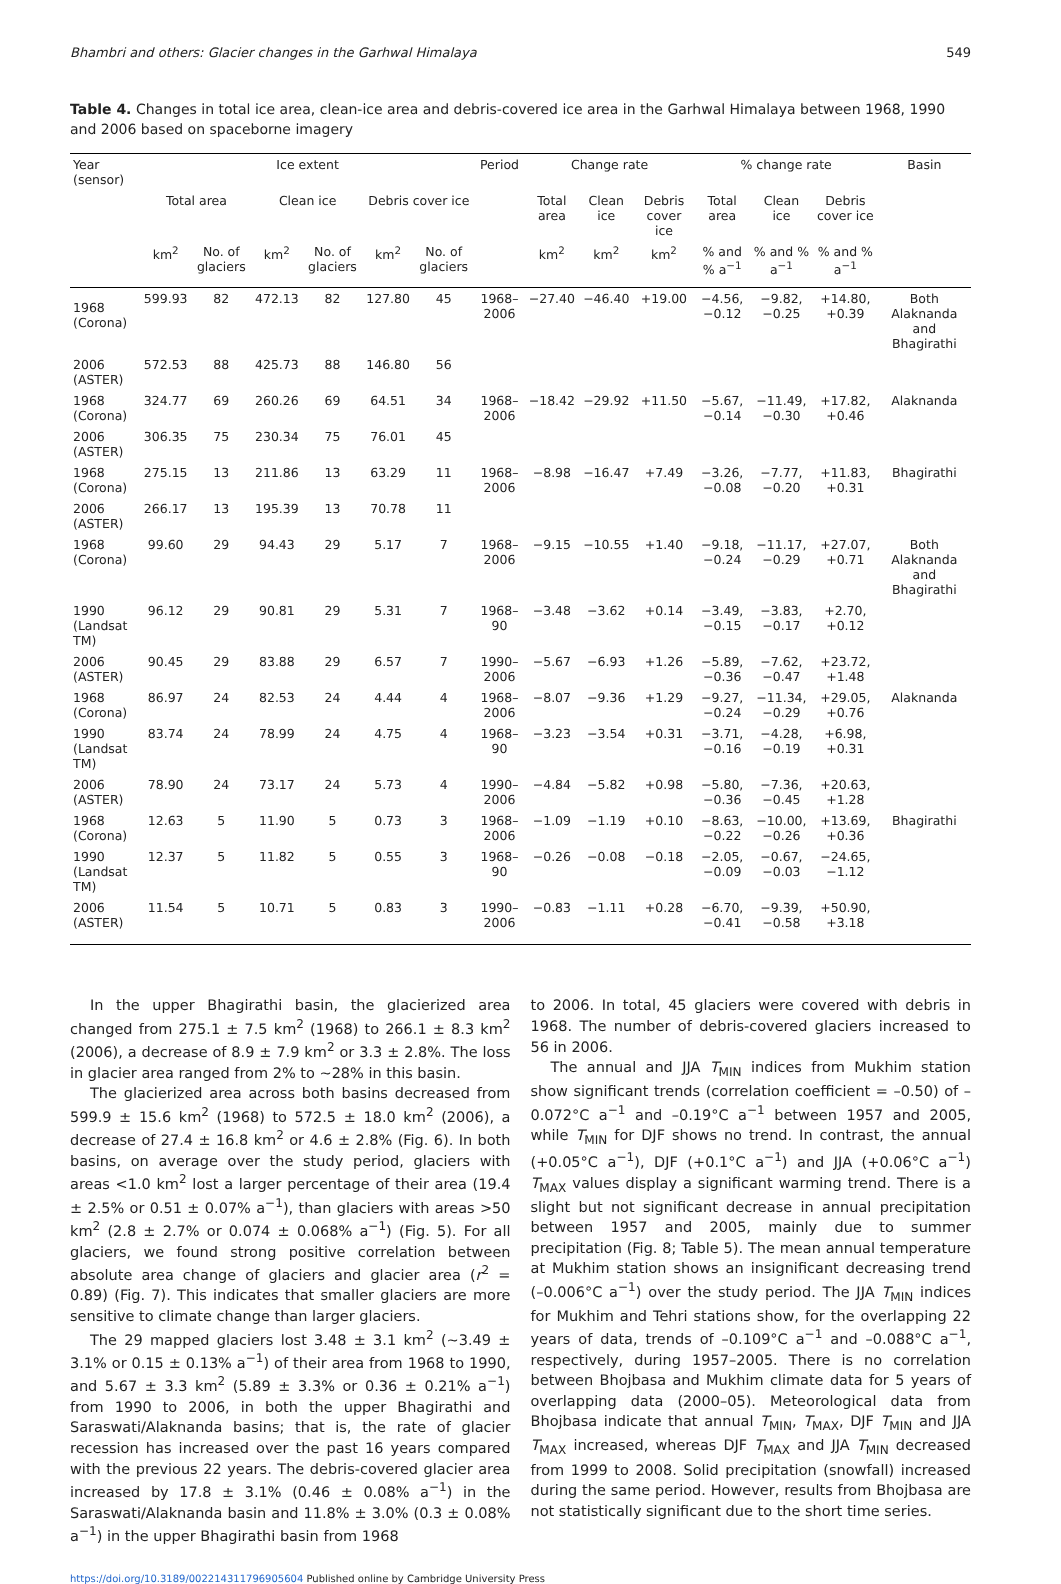Bhambri and others: Glacier changes in the Garhwal Himalaya 549
Table 4. Changes in total ice area, clean-ice area and debris-covered ice area in the Garhwal Himalaya between 1968, 1990 and 2006 based on spaceborne imagery
| Year (sensor) | Ice extent | | | | | | Period | Change rate | | | % change rate | | | Basin |
| --- | --- | --- | --- | --- | --- | --- | --- | --- | --- | --- | --- | --- | --- | --- |
| | Total area | | Clean ice | | Debris cover ice | | | Total area | Clean ice | Debris cover ice | Total area | Clean ice | Debris cover ice | |
| | km<sup>2</sup> | No. of glaciers | km<sup>2</sup> | No. of glaciers | km<sup>2</sup> | No. of glaciers | | km<sup>2</sup> | km<sup>2</sup> | km<sup>2</sup> | % and % a<sup>−1</sup> | % and % a<sup>−1</sup> | % and % a<sup>−1</sup> | |
| 1968 (Corona) | 599.93 | 82 | 472.13 | 82 | 127.80 | 45 | 1968–2006 | −27.40 | −46.40 | +19.00 | −4.56, −0.12 | −9.82, −0.25 | +14.80, +0.39 | Both Alaknanda and Bhagirathi |
| 2006 (ASTER) | 572.53 | 88 | 425.73 | 88 | 146.80 | 56 | | | | | | | | |
| 1968 (Corona) | 324.77 | 69 | 260.26 | 69 | 64.51 | 34 | 1968–2006 | −18.42 | −29.92 | +11.50 | −5.67, −0.14 | −11.49, −0.30 | +17.82, +0.46 | Alaknanda |
| 2006 (ASTER) | 306.35 | 75 | 230.34 | 75 | 76.01 | 45 | | | | | | | | |
| 1968 (Corona) | 275.15 | 13 | 211.86 | 13 | 63.29 | 11 | 1968–2006 | −8.98 | −16.47 | +7.49 | −3.26, −0.08 | −7.77, −0.20 | +11.83, +0.31 | Bhagirathi |
| 2006 (ASTER) | 266.17 | 13 | 195.39 | 13 | 70.78 | 11 | | | | | | | | |
| 1968 (Corona) | 99.60 | 29 | 94.43 | 29 | 5.17 | 7 | 1968–2006 | −9.15 | −10.55 | +1.40 | −9.18, −0.24 | −11.17, −0.29 | +27.07, +0.71 | Both Alaknanda and Bhagirathi |
| 1990 (Landsat TM) | 96.12 | 29 | 90.81 | 29 | 5.31 | 7 | 1968–90 | −3.48 | −3.62 | +0.14 | −3.49, −0.15 | −3.83, −0.17 | +2.70, +0.12 | |
| 2006 (ASTER) | 90.45 | 29 | 83.88 | 29 | 6.57 | 7 | 1990–2006 | −5.67 | −6.93 | +1.26 | −5.89, −0.36 | −7.62, −0.47 | +23.72, +1.48 | |
| 1968 (Corona) | 86.97 | 24 | 82.53 | 24 | 4.44 | 4 | 1968–2006 | −8.07 | −9.36 | +1.29 | −9.27, −0.24 | −11.34, −0.29 | +29.05, +0.76 | Alaknanda |
| 1990 (Landsat TM) | 83.74 | 24 | 78.99 | 24 | 4.75 | 4 | 1968–90 | −3.23 | −3.54 | +0.31 | −3.71, −0.16 | −4.28, −0.19 | +6.98, +0.31 | |
| 2006 (ASTER) | 78.90 | 24 | 73.17 | 24 | 5.73 | 4 | 1990–2006 | −4.84 | −5.82 | +0.98 | −5.80, −0.36 | −7.36, −0.45 | +20.63, +1.28 | |
| 1968 (Corona) | 12.63 | 5 | 11.90 | 5 | 0.73 | 3 | 1968–2006 | −1.09 | −1.19 | +0.10 | −8.63, −0.22 | −10.00, −0.26 | +13.69, +0.36 | Bhagirathi |
| 1990 (Landsat TM) | 12.37 | 5 | 11.82 | 5 | 0.55 | 3 | 1968–90 | −0.26 | −0.08 | −0.18 | −2.05, −0.09 | −0.67, −0.03 | −24.65, −1.12 | |
| 2006 (ASTER) | 11.54 | 5 | 10.71 | 5 | 0.83 | 3 | 1990–2006 | −0.83 | −1.11 | +0.28 | −6.70, −0.41 | −9.39, −0.58 | +50.90, +3.18 | |
In the upper Bhagirathi basin, the glacierized area changed from 275.1 ± 7.5 km<sup>2</sup> (1968) to 266.1 ± 8.3 km<sup>2</sup> (2006), a decrease of 8.9 ± 7.9 km<sup>2</sup> or 3.3 ± 2.8%. The loss in glacier area ranged from 2% to ∼28% in this basin.
The glacierized area across both basins decreased from 599.9 ± 15.6 km<sup>2</sup> (1968) to 572.5 ± 18.0 km<sup>2</sup> (2006), a decrease of 27.4 ± 16.8 km<sup>2</sup> or 4.6 ± 2.8% (Fig. 6). In both basins, on average over the study period, glaciers with areas <1.0 km<sup>2</sup> lost a larger percentage of their area (19.4 ± 2.5% or 0.51 ± 0.07% a<sup>−1</sup>), than glaciers with areas >50 km<sup>2</sup> (2.8 ± 2.7% or 0.074 ± 0.068% a<sup>−1</sup>) (Fig. 5). For all glaciers, we found strong positive correlation between absolute area change of glaciers and glacier area (r<sup>2</sup> = 0.89) (Fig. 7). This indicates that smaller glaciers are more sensitive to climate change than larger glaciers.
The 29 mapped glaciers lost 3.48 ± 3.1 km<sup>2</sup> (∼3.49 ± 3.1% or 0.15 ± 0.13% a<sup>−1</sup>) of their area from 1968 to 1990, and 5.67 ± 3.3 km<sup>2</sup> (5.89 ± 3.3% or 0.36 ± 0.21% a<sup>−1</sup>) from 1990 to 2006, in both the upper Bhagirathi and Saraswati/Alaknanda basins; that is, the rate of glacier recession has increased over the past 16 years compared with the previous 22 years. The debris-covered glacier area increased by 17.8 ± 3.1% (0.46 ± 0.08% a<sup>−1</sup>) in the Saraswati/Alaknanda basin and 11.8% ± 3.0% (0.3 ± 0.08% a<sup>−1</sup>) in the upper Bhagirathi basin from 1968
to 2006. In total, 45 glaciers were covered with debris in 1968. The number of debris-covered glaciers increased to 56 in 2006.
The annual and JJA T<sub>MIN</sub> indices from Mukhim station show significant trends (correlation coefficient = –0.50) of –0.072°C a<sup>−1</sup> and –0.19°C a<sup>−1</sup> between 1957 and 2005, while T<sub>MIN</sub> for DJF shows no trend. In contrast, the annual (+0.05°C a<sup>−1</sup>), DJF (+0.1°C a<sup>−1</sup>) and JJA (+0.06°C a<sup>−1</sup>) T<sub>MAX</sub> values display a significant warming trend. There is a slight but not significant decrease in annual precipitation between 1957 and 2005, mainly due to summer precipitation (Fig. 8; Table 5). The mean annual temperature at Mukhim station shows an insignificant decreasing trend (–0.006°C a<sup>−1</sup>) over the study period. The JJA T<sub>MIN</sub> indices for Mukhim and Tehri stations show, for the overlapping 22 years of data, trends of –0.109°C a<sup>−1</sup> and –0.088°C a<sup>−1</sup>, respectively, during 1957–2005. There is no correlation between Bhojbasa and Mukhim climate data for 5 years of overlapping data (2000–05). Meteorological data from Bhojbasa indicate that annual T<sub>MIN</sub>, T<sub>MAX</sub>, DJF T<sub>MIN</sub> and JJA T<sub>MAX</sub> increased, whereas DJF T<sub>MAX</sub> and JJA T<sub>MIN</sub> decreased from 1999 to 2008. Solid precipitation (snowfall) increased during the same period. However, results from Bhojbasa are not statistically significant due to the short time series.
https://doi.org/10.3189/002214311796905604 Published online by Cambridge University Press